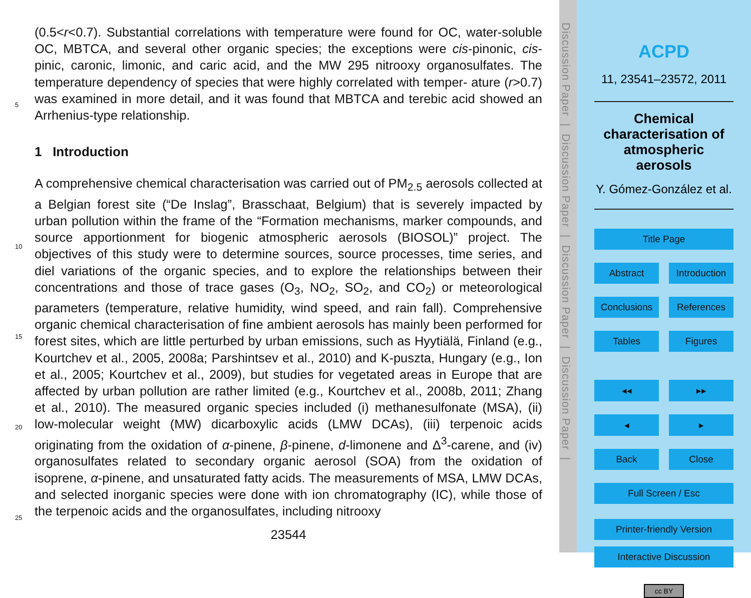(0.5<r<0.7). Substantial correlations with temperature were found for OC, water-soluble OC, MBTCA, and several other organic species; the exceptions were cis-pinonic, cis-pinic, caronic, limonic, and caric acid, and the MW 295 nitrooxy organosulfates. The temperature dependency of species that were highly correlated with temper-
5
ature (r>0.7) was examined in more detail, and it was found that MBTCA and terebic acid showed an Arrhenius-type relationship.
1 Introduction
A comprehensive chemical characterisation was carried out of PM<sub>2.5</sub> aerosols collected at a Belgian forest site (“De Inslag”, Brasschaat, Belgium) that is severely impacted by
10
urban pollution within the frame of the “Formation mechanisms, marker compounds, and source apportionment for biogenic atmospheric aerosols (BIOSOL)” project. The objectives of this study were to determine sources, source processes, time series, and diel variations of the organic species, and to explore the relationships between their concentrations and those of trace gases (O<sub>3</sub>, NO<sub>2</sub>, SO<sub>2</sub>, and CO<sub>2</sub>) or meteorological
15
parameters (temperature, relative humidity, wind speed, and rain fall). Comprehensive organic chemical characterisation of fine ambient aerosols has mainly been performed for forest sites, which are little perturbed by urban emissions, such as Hyytiälä, Finland (e.g., Kourtchev et al., 2005, 2008a; Parshintsev et al., 2010) and K-puszta, Hungary (e.g., Ion et al., 2005; Kourtchev et al., 2009), but studies for vegetated areas
20
in Europe that are affected by urban pollution are rather limited (e.g., Kourtchev et al., 2008b, 2011; Zhang et al., 2010). The measured organic species included (i) methanesulfonate (MSA), (ii) low-molecular weight (MW) dicarboxylic acids (LMW DCAs), (iii) terpenoic acids originating from the oxidation of α-pinene, β-pinene, d-limonene and Δ<sup>3</sup>-carene, and (iv) organosulfates related to secondary organic aerosol (SOA) from
25
the oxidation of isoprene, α-pinene, and unsaturated fatty acids. The measurements of MSA, LMW DCAs, and selected inorganic species were done with ion chromatography (IC), while those of the terpenoic acids and the organosulfates, including nitrooxy
23544
Discussion Paper | Discussion Paper | Discussion Paper | Discussion Paper |
ACPD
11, 23541–23572, 2011
Chemical characterisation of atmospheric aerosols
Y. Gómez-González et al.
Title Page
Abstract Introduction
Conclusions References
Tables Figures
◂◂ ▸▸
◂ ▸
Back Close
Full Screen / Esc
Printer-friendly Version
Interactive Discussion
cc BY